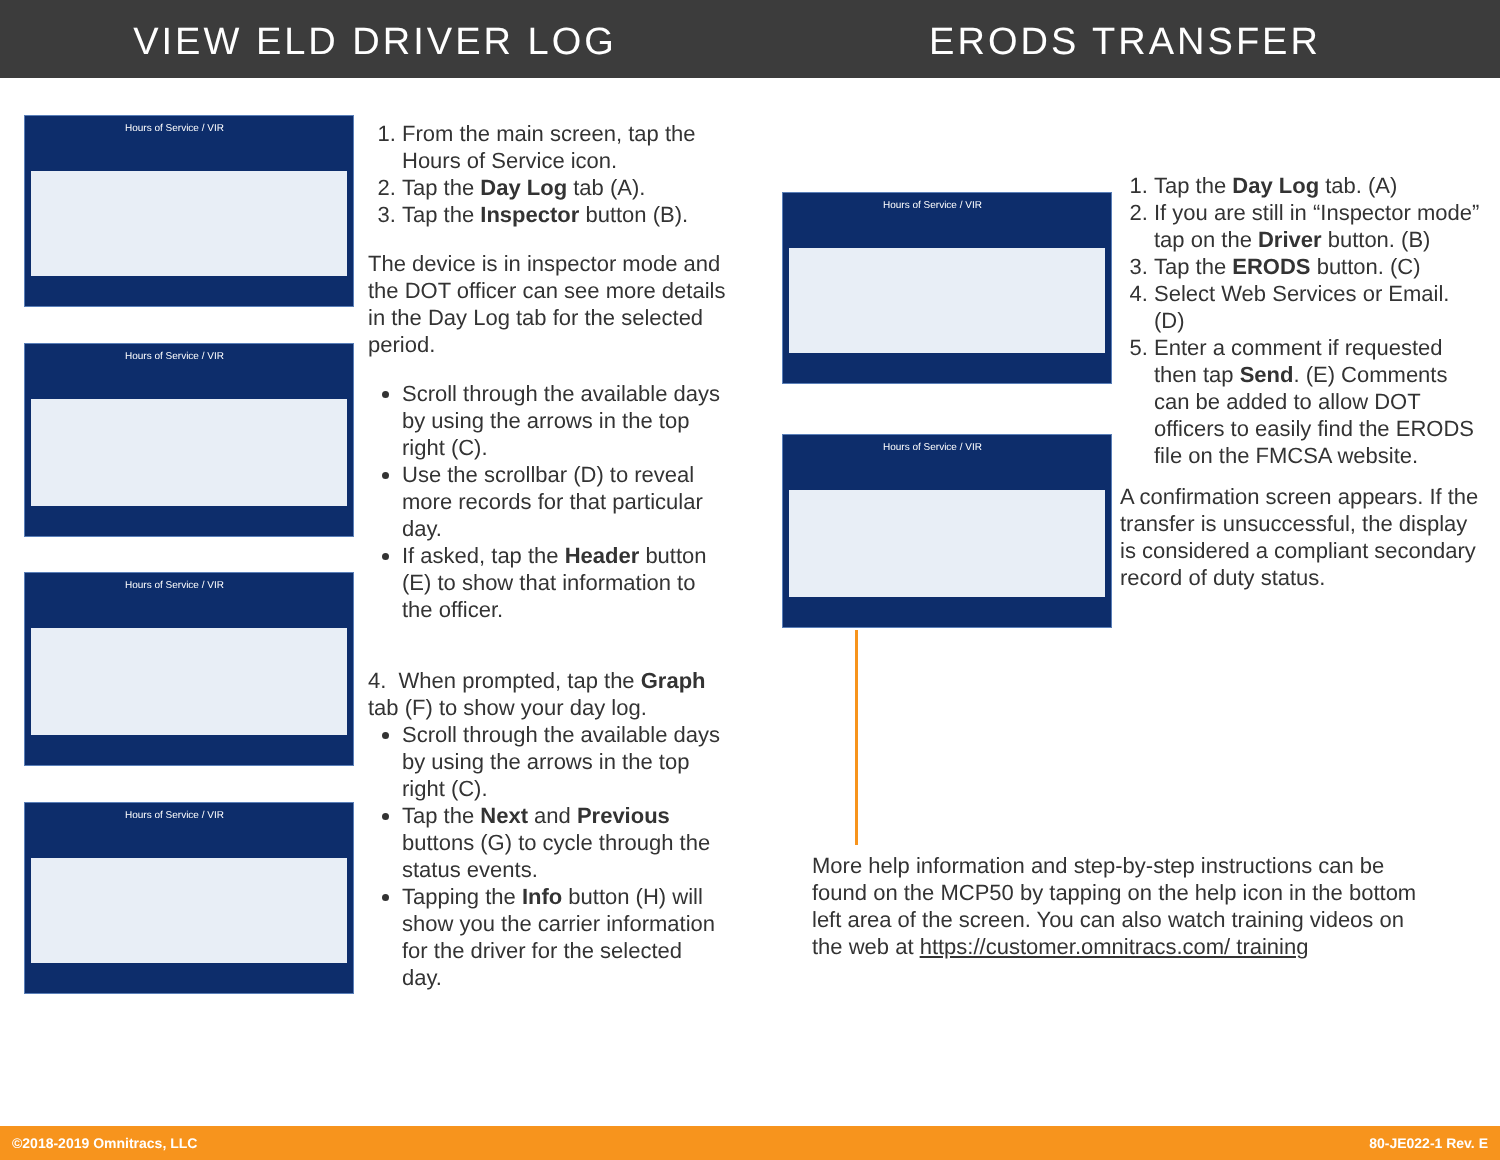VIEW ELD DRIVER LOG ERODS TRANSFER
Hours of Service / VIR
Hours of Service / VIR
Hours of Service / VIR
Hours of Service / VIR
Hours of Service / VIR
Hours of Service / VIR
1. From the main screen, tap the Hours of Service icon.
2. Tap the Day Log tab (A).
3. Tap the Inspector button (B).
The device is in inspector mode and the DOT officer can see more details in the Day Log tab for the selected period.
Scroll through the available days by using the arrows in the top right (C).
Use the scrollbar (D) to reveal more records for that particular day.
If asked, tap the Header button (E) to show that information to the officer.
4. When prompted, tap the Graph tab (F) to show your day log.
Scroll through the available days by using the arrows in the top right (C).
Tap the Next and Previous buttons (G) to cycle through the status events.
Tapping the Info button (H) will show you the carrier information for the driver for the selected day.
1. Tap the Day Log tab. (A)
2. If you are still in “Inspector mode” tap on the Driver button. (B)
3. Tap the ERODS button. (C)
4. Select Web Services or Email. (D)
5. Enter a comment if requested then tap Send. (E) Comments can be added to allow DOT officers to easily find the ERODS file on the FMCSA website.
A confirmation screen appears. If the transfer is unsuccessful, the display is considered a compliant secondary record of duty status.
More help information and step-by-step instructions can be found on the MCP50 by tapping on the help icon in the bottom left area of the screen. You can also watch training videos on the web at https://customer.omnitracs.com/ training
©2018-2019 Omnitracs, LLC 80-JE022-1 Rev. E